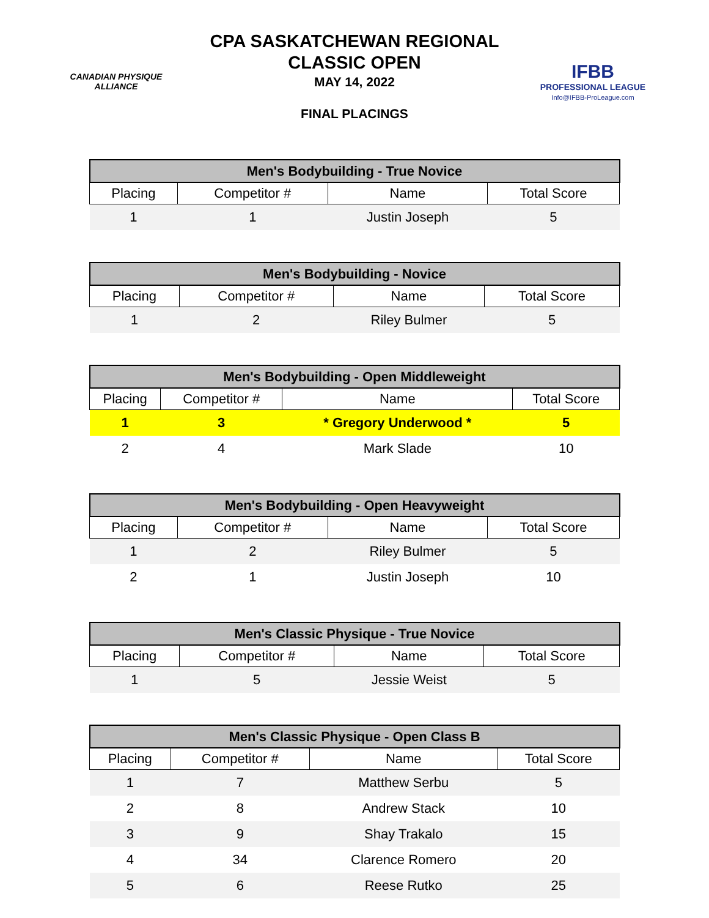CANADIAN PHYSIQUE
ALLIANCE
CPA SASKATCHEWAN REGIONAL
CLASSIC OPEN
MAY 14, 2022
FINAL PLACINGS
IFBB
PROFESSIONAL LEAGUE
Info@IFBB-ProLeague.com
| Men's Bodybuilding - True Novice | | | |
| --- | --- | --- | --- |
| Placing | Competitor # | Name | Total Score |
| 1 | 1 | Justin Joseph | 5 |
| Men's Bodybuilding - Novice | | | |
| --- | --- | --- | --- |
| Placing | Competitor # | Name | Total Score |
| 1 | 2 | Riley Bulmer | 5 |
| Men's Bodybuilding - Open Middleweight | | | |
| --- | --- | --- | --- |
| Placing | Competitor # | Name | Total Score |
| 1 | 3 | * Gregory Underwood * | 5 |
| 2 | 4 | Mark Slade | 10 |
| Men's Bodybuilding - Open Heavyweight | | | |
| --- | --- | --- | --- |
| Placing | Competitor # | Name | Total Score |
| 1 | 2 | Riley Bulmer | 5 |
| 2 | 1 | Justin Joseph | 10 |
| Men's Classic Physique - True Novice | | | |
| --- | --- | --- | --- |
| Placing | Competitor # | Name | Total Score |
| 1 | 5 | Jessie Weist | 5 |
| Men's Classic Physique - Open Class B | | | |
| --- | --- | --- | --- |
| Placing | Competitor # | Name | Total Score |
| 1 | 7 | Matthew Serbu | 5 |
| 2 | 8 | Andrew Stack | 10 |
| 3 | 9 | Shay Trakalo | 15 |
| 4 | 34 | Clarence Romero | 20 |
| 5 | 6 | Reese Rutko | 25 |